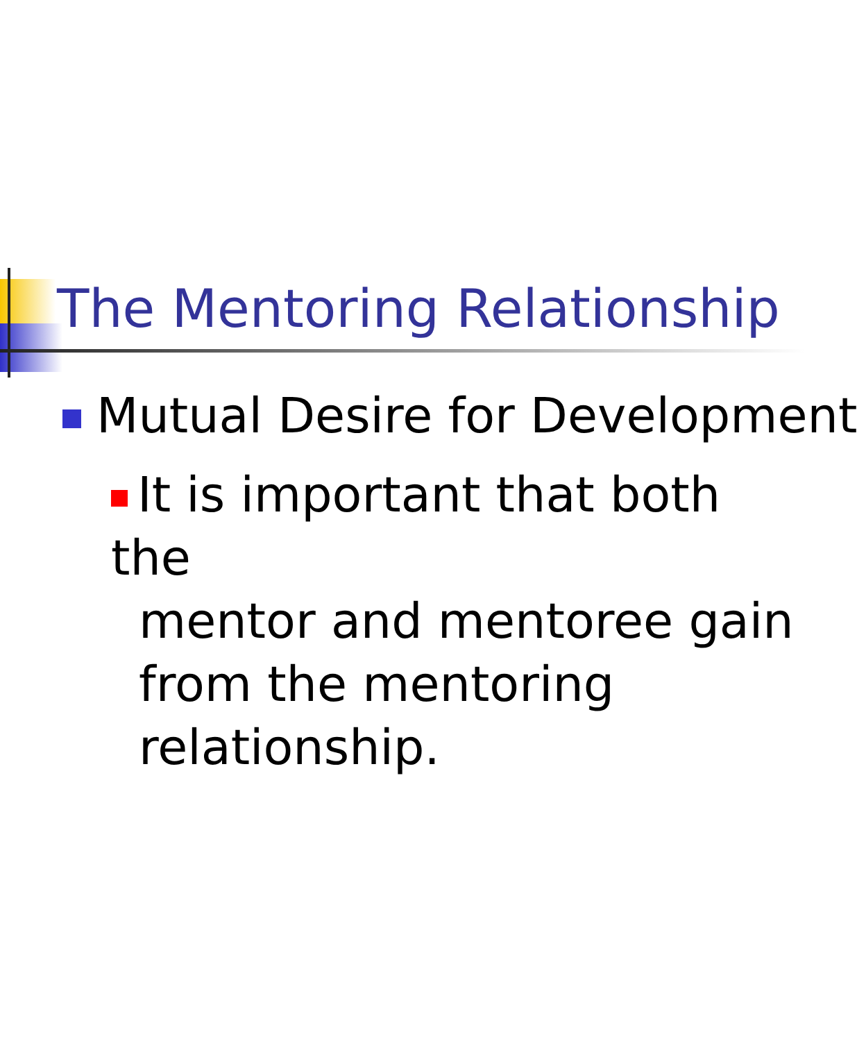The Mentoring Relationship
Mutual Desire for Development
It is important that both the
mentor and mentoree gain
from the mentoring
relationship.